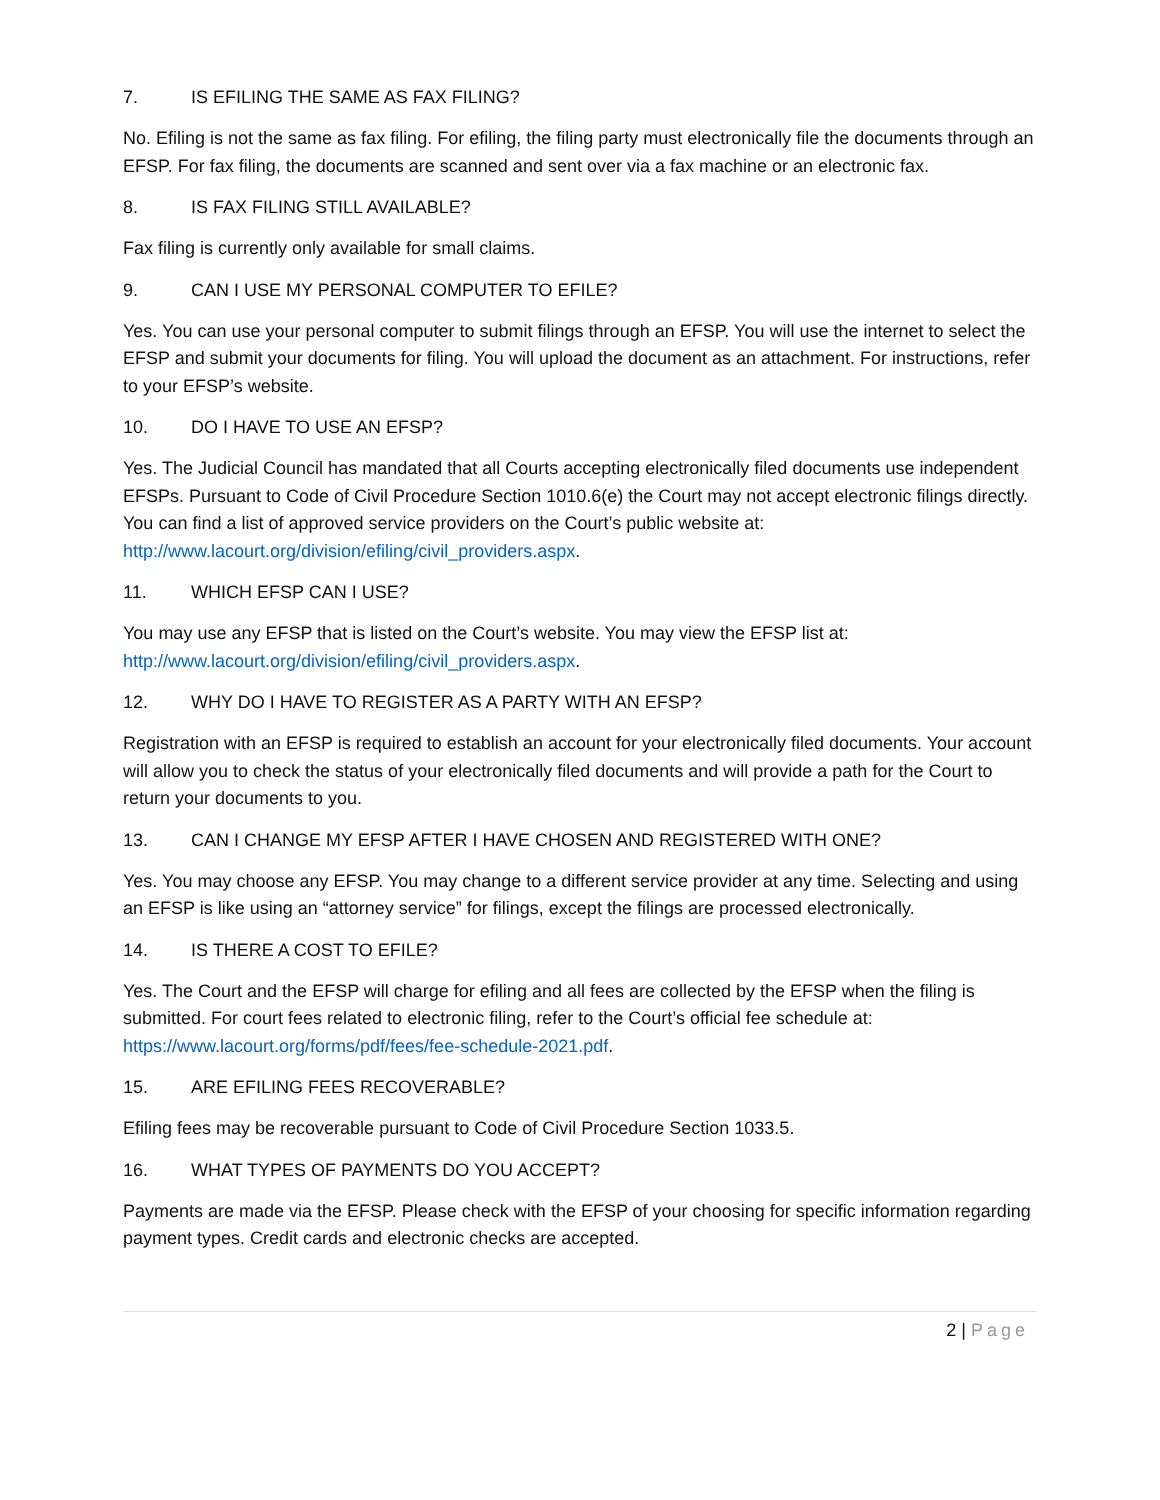7. IS EFILING THE SAME AS FAX FILING?
No. Efiling is not the same as fax filing. For efiling, the filing party must electronically file the documents through an EFSP. For fax filing, the documents are scanned and sent over via a fax machine or an electronic fax.
8. IS FAX FILING STILL AVAILABLE?
Fax filing is currently only available for small claims.
9. CAN I USE MY PERSONAL COMPUTER TO EFILE?
Yes. You can use your personal computer to submit filings through an EFSP. You will use the internet to select the EFSP and submit your documents for filing. You will upload the document as an attachment. For instructions, refer to your EFSP’s website.
10. DO I HAVE TO USE AN EFSP?
Yes. The Judicial Council has mandated that all Courts accepting electronically filed documents use independent EFSPs. Pursuant to Code of Civil Procedure Section 1010.6(e) the Court may not accept electronic filings directly. You can find a list of approved service providers on the Court’s public website at: http://www.lacourt.org/division/efiling/civil_providers.aspx.
11. WHICH EFSP CAN I USE?
You may use any EFSP that is listed on the Court’s website. You may view the EFSP list at: http://www.lacourt.org/division/efiling/civil_providers.aspx.
12. WHY DO I HAVE TO REGISTER AS A PARTY WITH AN EFSP?
Registration with an EFSP is required to establish an account for your electronically filed documents. Your account will allow you to check the status of your electronically filed documents and will provide a path for the Court to return your documents to you.
13. CAN I CHANGE MY EFSP AFTER I HAVE CHOSEN AND REGISTERED WITH ONE?
Yes. You may choose any EFSP. You may change to a different service provider at any time. Selecting and using an EFSP is like using an “attorney service” for filings, except the filings are processed electronically.
14. IS THERE A COST TO EFILE?
Yes. The Court and the EFSP will charge for efiling and all fees are collected by the EFSP when the filing is submitted. For court fees related to electronic filing, refer to the Court’s official fee schedule at: https://www.lacourt.org/forms/pdf/fees/fee-schedule-2021.pdf.
15. ARE EFILING FEES RECOVERABLE?
Efiling fees may be recoverable pursuant to Code of Civil Procedure Section 1033.5.
16. WHAT TYPES OF PAYMENTS DO YOU ACCEPT?
Payments are made via the EFSP. Please check with the EFSP of your choosing for specific information regarding payment types. Credit cards and electronic checks are accepted.
2 | Page